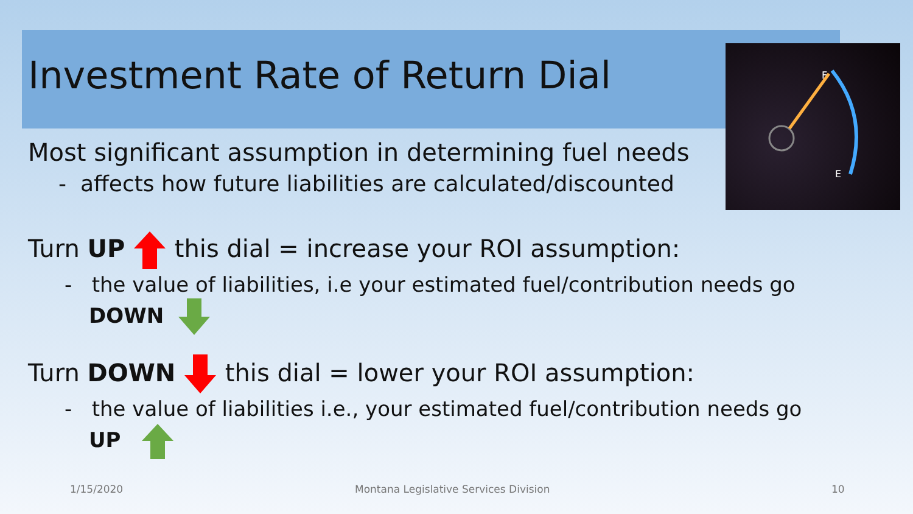Investment Rate of Return Dial
E
F
Most significant assumption in determining fuel needs
- affects how future liabilities are calculated/discounted
Turn UP this dial = increase your ROI assumption:
- the value of liabilities, i.e your estimated fuel/contribution needs go DOWN
Turn DOWN this dial = lower your ROI assumption:
- the value of liabilities i.e., your estimated fuel/contribution needs go UP
1/15/2020 Montana Legislative Services Division 10